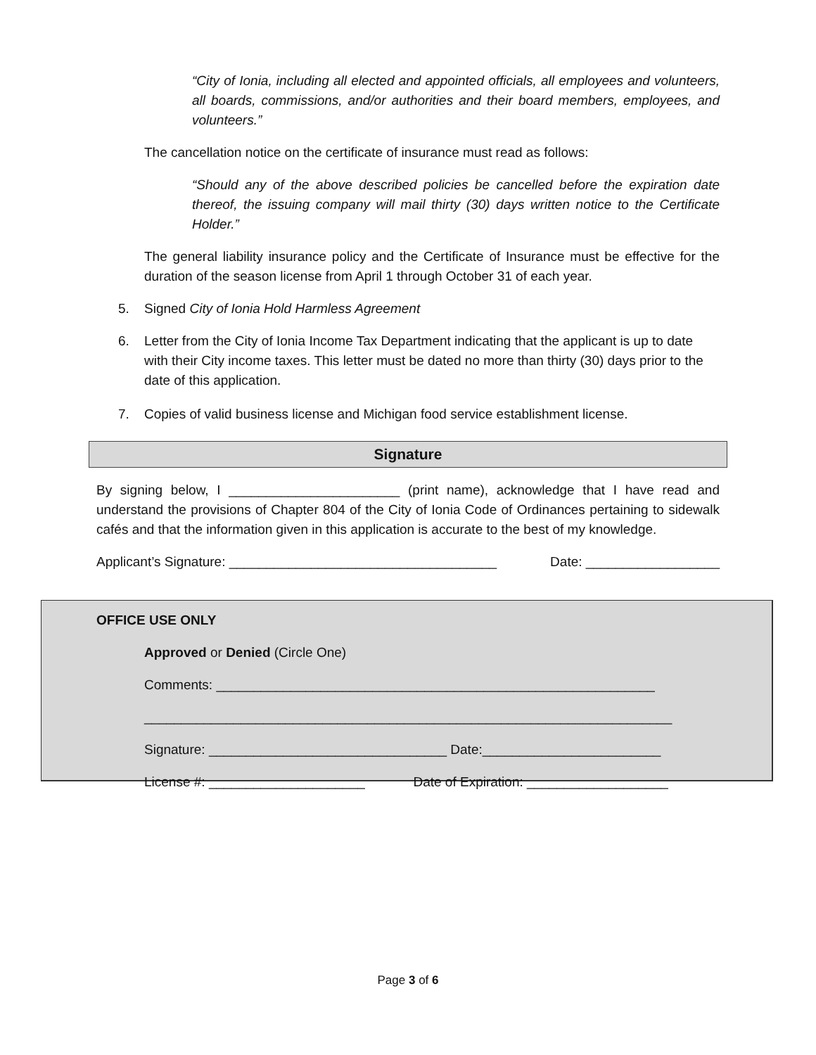“City of Ionia, including all elected and appointed officials, all employees and volunteers, all boards, commissions, and/or authorities and their board members, employees, and volunteers.”
The cancellation notice on the certificate of insurance must read as follows:
“Should any of the above described policies be cancelled before the expiration date thereof, the issuing company will mail thirty (30) days written notice to the Certificate Holder.”
The general liability insurance policy and the Certificate of Insurance must be effective for the duration of the season license from April 1 through October 31 of each year.
5. Signed City of Ionia Hold Harmless Agreement
6. Letter from the City of Ionia Income Tax Department indicating that the applicant is up to date with their City income taxes. This letter must be dated no more than thirty (30) days prior to the date of this application.
7. Copies of valid business license and Michigan food service establishment license.
Signature
By signing below, I _______________________ (print name), acknowledge that I have read and understand the provisions of Chapter 804 of the City of Ionia Code of Ordinances pertaining to sidewalk cafés and that the information given in this application is accurate to the best of my knowledge.
Applicant’s Signature: ____________________________________ Date: __________________
OFFICE USE ONLY
Approved or Denied (Circle One)
Comments: ___________________________________________________________
_______________________________________________________________________
Signature: ________________________________ Date:________________________
License #: _____________________ Date of Expiration: ___________________
Page 3 of 6